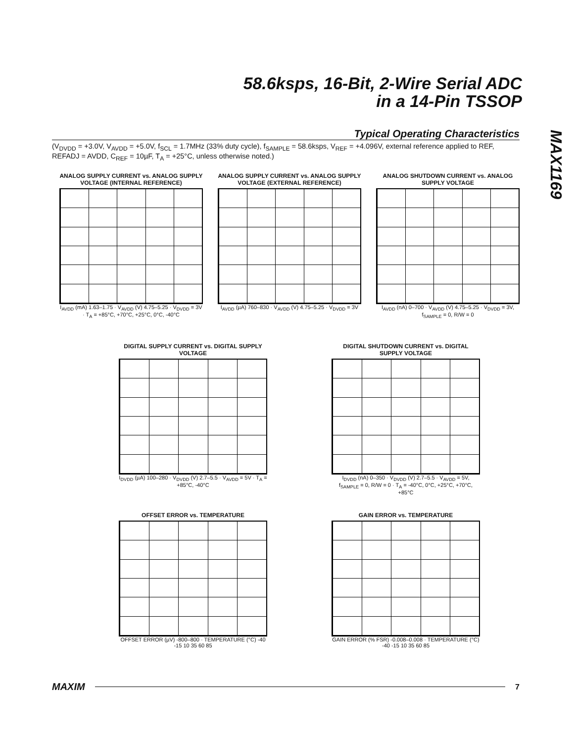58.6ksps, 16-Bit, 2-Wire Serial ADC
in a 14-Pin TSSOP
MAX1169
Typical Operating Characteristics
(V<sub>DVDD</sub> = +3.0V, V<sub>AVDD</sub> = +5.0V, f<sub>SCL</sub> = 1.7MHz (33% duty cycle), f<sub>SAMPLE</sub> = 58.6ksps, V<sub>REF</sub> = +4.096V, external reference applied to REF, REFADJ = AVDD, C<sub>REF</sub> = 10µF, T<sub>A</sub> = +25°C, unless otherwise noted.)
ANALOG SUPPLY CURRENT vs. ANALOG SUPPLY VOLTAGE (INTERNAL REFERENCE)
I<sub>AVDD</sub> (mA) 1.63–1.75 · V<sub>AVDD</sub> (V) 4.75–5.25 · V<sub>DVDD</sub> = 3V · T<sub>A</sub> = +85°C, +70°C, +25°C, 0°C, -40°C
ANALOG SUPPLY CURRENT vs. ANALOG SUPPLY VOLTAGE (EXTERNAL REFERENCE)
I<sub>AVDD</sub> (µA) 760–830 · V<sub>AVDD</sub> (V) 4.75–5.25 · V<sub>DVDD</sub> = 3V
ANALOG SHUTDOWN CURRENT vs. ANALOG SUPPLY VOLTAGE
I<sub>AVDD</sub> (nA) 0–700 · V<sub>AVDD</sub> (V) 4.75–5.25 · V<sub>DVDD</sub> = 3V, f<sub>SAMPLE</sub> = 0, R/W = 0
DIGITAL SUPPLY CURRENT vs. DIGITAL SUPPLY VOLTAGE
I<sub>DVDD</sub> (µA) 100–280 · V<sub>DVDD</sub> (V) 2.7–5.5 · V<sub>AVDD</sub> = 5V · T<sub>A</sub> = +85°C, -40°C
DIGITAL SHUTDOWN CURRENT vs. DIGITAL SUPPLY VOLTAGE
I<sub>DVDD</sub> (nA) 0–350 · V<sub>DVDD</sub> (V) 2.7–5.5 · V<sub>AVDD</sub> = 5V, f<sub>SAMPLE</sub> = 0, R/W = 0 · T<sub>A</sub> = -40°C, 0°C, +25°C, +70°C, +85°C
OFFSET ERROR vs. TEMPERATURE
OFFSET ERROR (µV) -800–800 · TEMPERATURE (°C) -40 -15 10 35 60 85
GAIN ERROR vs. TEMPERATURE
GAIN ERROR (% FSR) -0.008–0.008 · TEMPERATURE (°C) -40 -15 10 35 60 85
MAXIM 7